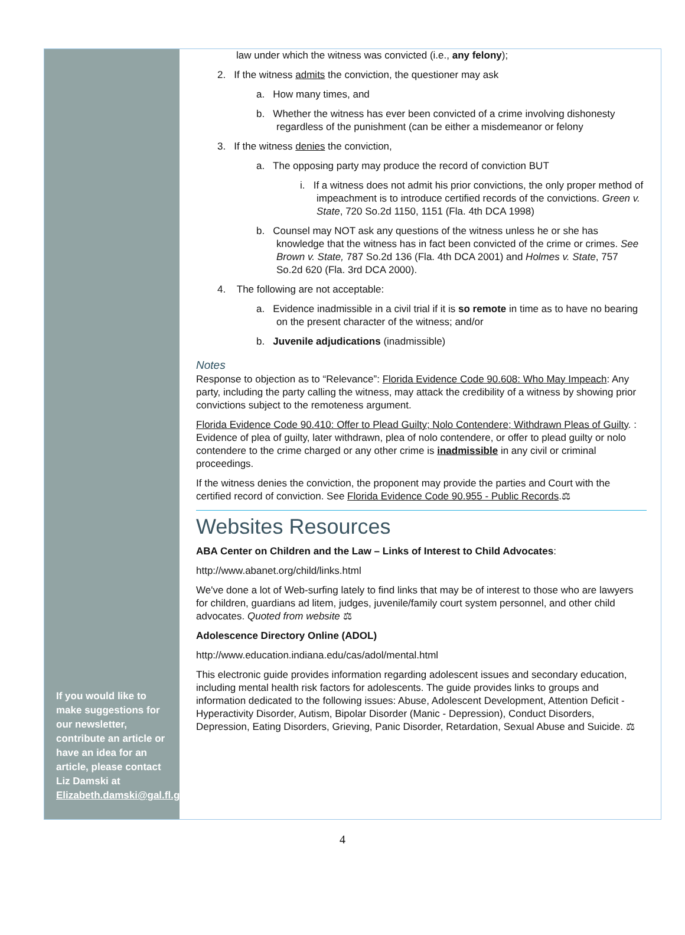If you would like to make suggestions for our newsletter, contribute an article or have an idea for an article, please contact Liz Damski at Elizabeth.damski@gal.fl.gov
law under which the witness was convicted (i.e., any felony);
2. If the witness admits the conviction, the questioner may ask
a. How many times, and
b. Whether the witness has ever been convicted of a crime involving dishonesty regardless of the punishment (can be either a misdemeanor or felony
3. If the witness denies the conviction,
a. The opposing party may produce the record of conviction BUT
i. If a witness does not admit his prior convictions, the only proper method of impeachment is to introduce certified records of the convictions. Green v. State, 720 So.2d 1150, 1151 (Fla. 4th DCA 1998)
b. Counsel may NOT ask any questions of the witness unless he or she has knowledge that the witness has in fact been convicted of the crime or crimes. See Brown v. State, 787 So.2d 136 (Fla. 4th DCA 2001) and Holmes v. State, 757 So.2d 620 (Fla. 3rd DCA 2000).
4. The following are not acceptable:
a. Evidence inadmissible in a civil trial if it is so remote in time as to have no bearing on the present character of the witness; and/or
b. Juvenile adjudications (inadmissible)
Notes
Response to objection as to “Relevance”: Florida Evidence Code 90.608: Who May Impeach: Any party, including the party calling the witness, may attack the credibility of a witness by showing prior convictions subject to the remoteness argument.
Florida Evidence Code 90.410: Offer to Plead Guilty; Nolo Contendere; Withdrawn Pleas of Guilty. : Evidence of plea of guilty, later withdrawn, plea of nolo contendere, or offer to plead guilty or nolo contendere to the crime charged or any other crime is inadmissible in any civil or criminal proceedings.
If the witness denies the conviction, the proponent may provide the parties and Court with the certified record of conviction. See Florida Evidence Code 90.955 - Public Records.⚖
Websites Resources
ABA Center on Children and the Law – Links of Interest to Child Advocates:
http://www.abanet.org/child/links.html
We've done a lot of Web-surfing lately to find links that may be of interest to those who are lawyers for children, guardians ad litem, judges, juvenile/family court system personnel, and other child advocates. Quoted from website ⚖
Adolescence Directory Online (ADOL)
http://www.education.indiana.edu/cas/adol/mental.html
This electronic guide provides information regarding adolescent issues and secondary education, including mental health risk factors for adolescents. The guide provides links to groups and information dedicated to the following issues: Abuse, Adolescent Development, Attention Deficit - Hyperactivity Disorder, Autism, Bipolar Disorder (Manic - Depression), Conduct Disorders, Depression, Eating Disorders, Grieving, Panic Disorder, Retardation, Sexual Abuse and Suicide. ⚖
4